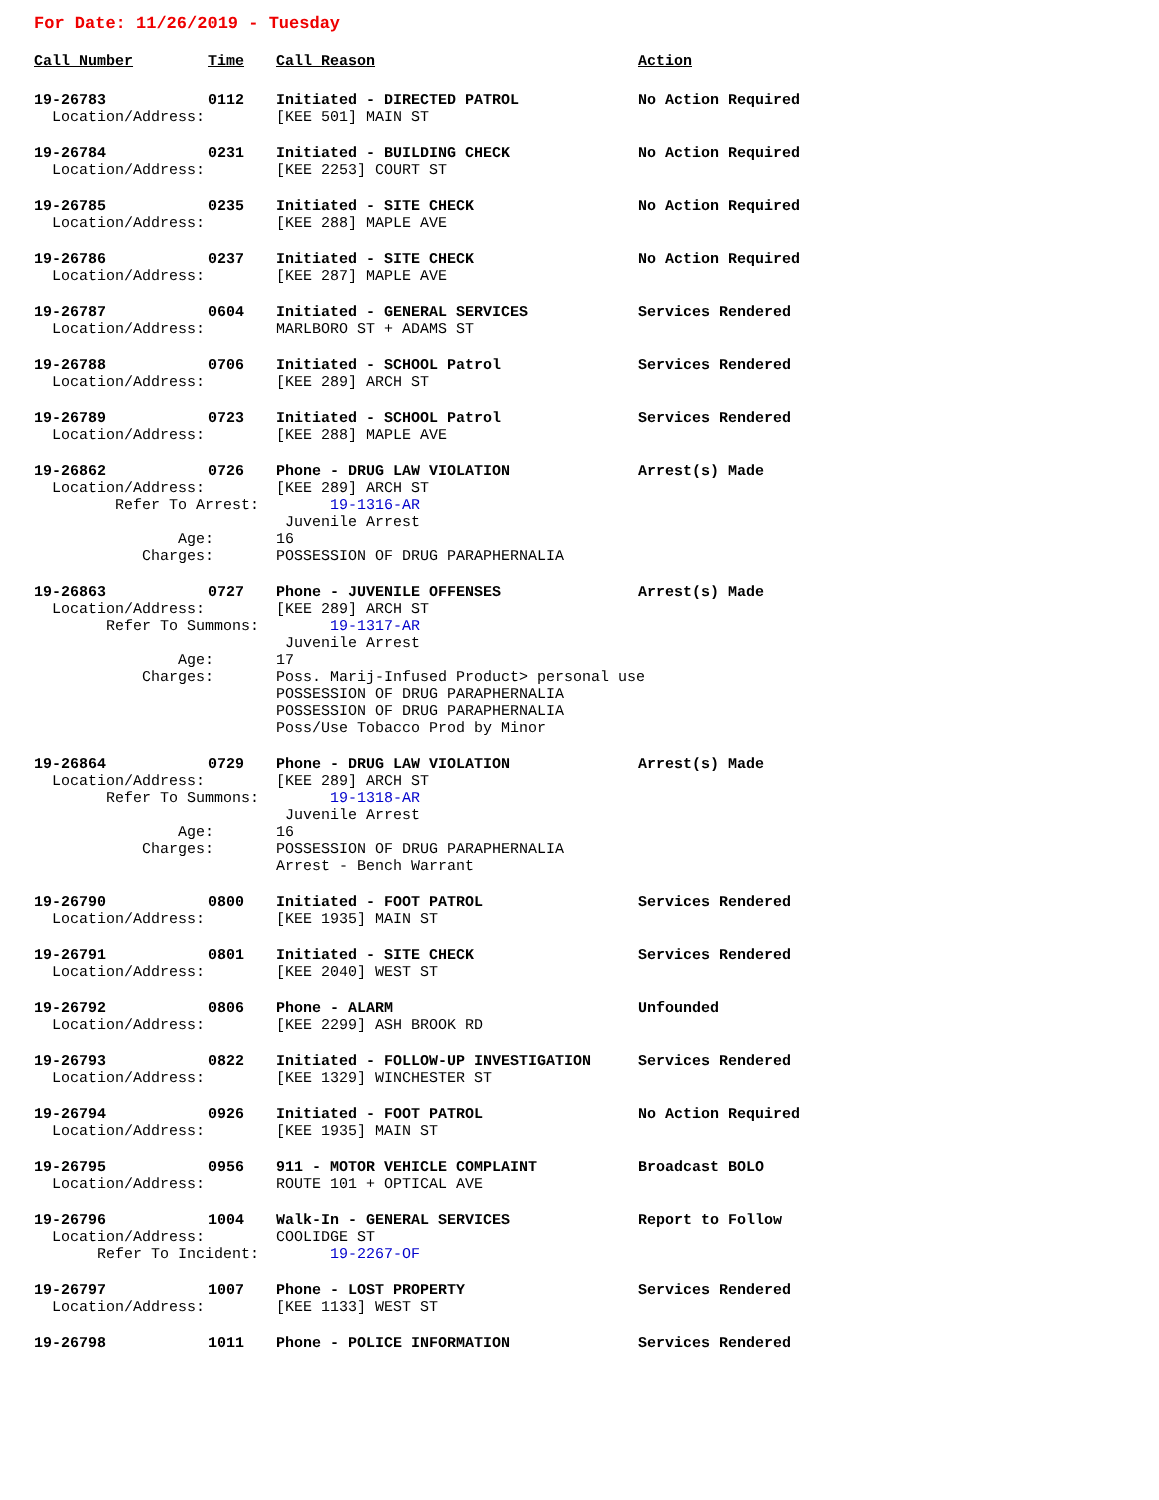For Date: 11/26/2019 - Tuesday
| Call Number | Time | Call Reason | Action |
| --- | --- | --- | --- |
| 19-26783 | 0112 | Initiated - DIRECTED PATROL | No Action Required |
| Location/Address: | | [KEE 501] MAIN ST | |
| 19-26784 | 0231 | Initiated - BUILDING CHECK | No Action Required |
| Location/Address: | | [KEE 2253] COURT ST | |
| 19-26785 | 0235 | Initiated - SITE CHECK | No Action Required |
| Location/Address: | | [KEE 288] MAPLE AVE | |
| 19-26786 | 0237 | Initiated - SITE CHECK | No Action Required |
| Location/Address: | | [KEE 287] MAPLE AVE | |
| 19-26787 | 0604 | Initiated - GENERAL SERVICES | Services Rendered |
| Location/Address: | | MARLBORO ST + ADAMS ST | |
| 19-26788 | 0706 | Initiated - SCHOOL Patrol | Services Rendered |
| Location/Address: | | [KEE 289] ARCH ST | |
| 19-26789 | 0723 | Initiated - SCHOOL Patrol | Services Rendered |
| Location/Address: | | [KEE 288] MAPLE AVE | |
| 19-26862 | 0726 | Phone - DRUG LAW VIOLATION | Arrest(s) Made |
| Location/Address: | | [KEE 289] ARCH ST | |
| Refer To Arrest: | | 19-1316-AR | |
| | | Juvenile Arrest | |
| Age: | | 16 | |
| Charges: | | POSSESSION OF DRUG PARAPHERNALIA | |
| 19-26863 | 0727 | Phone - JUVENILE OFFENSES | Arrest(s) Made |
| Location/Address: | | [KEE 289] ARCH ST | |
| Refer To Summons: | | 19-1317-AR | |
| | | Juvenile Arrest | |
| Age: | | 17 | |
| Charges: | | Poss. Marij-Infused Product> personal use POSSESSION OF DRUG PARAPHERNALIA POSSESSION OF DRUG PARAPHERNALIA Poss/Use Tobacco Prod by Minor | |
| 19-26864 | 0729 | Phone - DRUG LAW VIOLATION | Arrest(s) Made |
| Location/Address: | | [KEE 289] ARCH ST | |
| Refer To Summons: | | 19-1318-AR | |
| | | Juvenile Arrest | |
| Age: | | 16 | |
| Charges: | | POSSESSION OF DRUG PARAPHERNALIA Arrest - Bench Warrant | |
| 19-26790 | 0800 | Initiated - FOOT PATROL | Services Rendered |
| Location/Address: | | [KEE 1935] MAIN ST | |
| 19-26791 | 0801 | Initiated - SITE CHECK | Services Rendered |
| Location/Address: | | [KEE 2040] WEST ST | |
| 19-26792 | 0806 | Phone - ALARM | Unfounded |
| Location/Address: | | [KEE 2299] ASH BROOK RD | |
| 19-26793 | 0822 | Initiated - FOLLOW-UP INVESTIGATION | Services Rendered |
| Location/Address: | | [KEE 1329] WINCHESTER ST | |
| 19-26794 | 0926 | Initiated - FOOT PATROL | No Action Required |
| Location/Address: | | [KEE 1935] MAIN ST | |
| 19-26795 | 0956 | 911 - MOTOR VEHICLE COMPLAINT | Broadcast BOLO |
| Location/Address: | | ROUTE 101 + OPTICAL AVE | |
| 19-26796 | 1004 | Walk-In - GENERAL SERVICES | Report to Follow |
| Location/Address: | | COOLIDGE ST | |
| Refer To Incident: | | 19-2267-OF | |
| 19-26797 | 1007 | Phone - LOST PROPERTY | Services Rendered |
| Location/Address: | | [KEE 1133] WEST ST | |
| 19-26798 | 1011 | Phone - POLICE INFORMATION | Services Rendered |